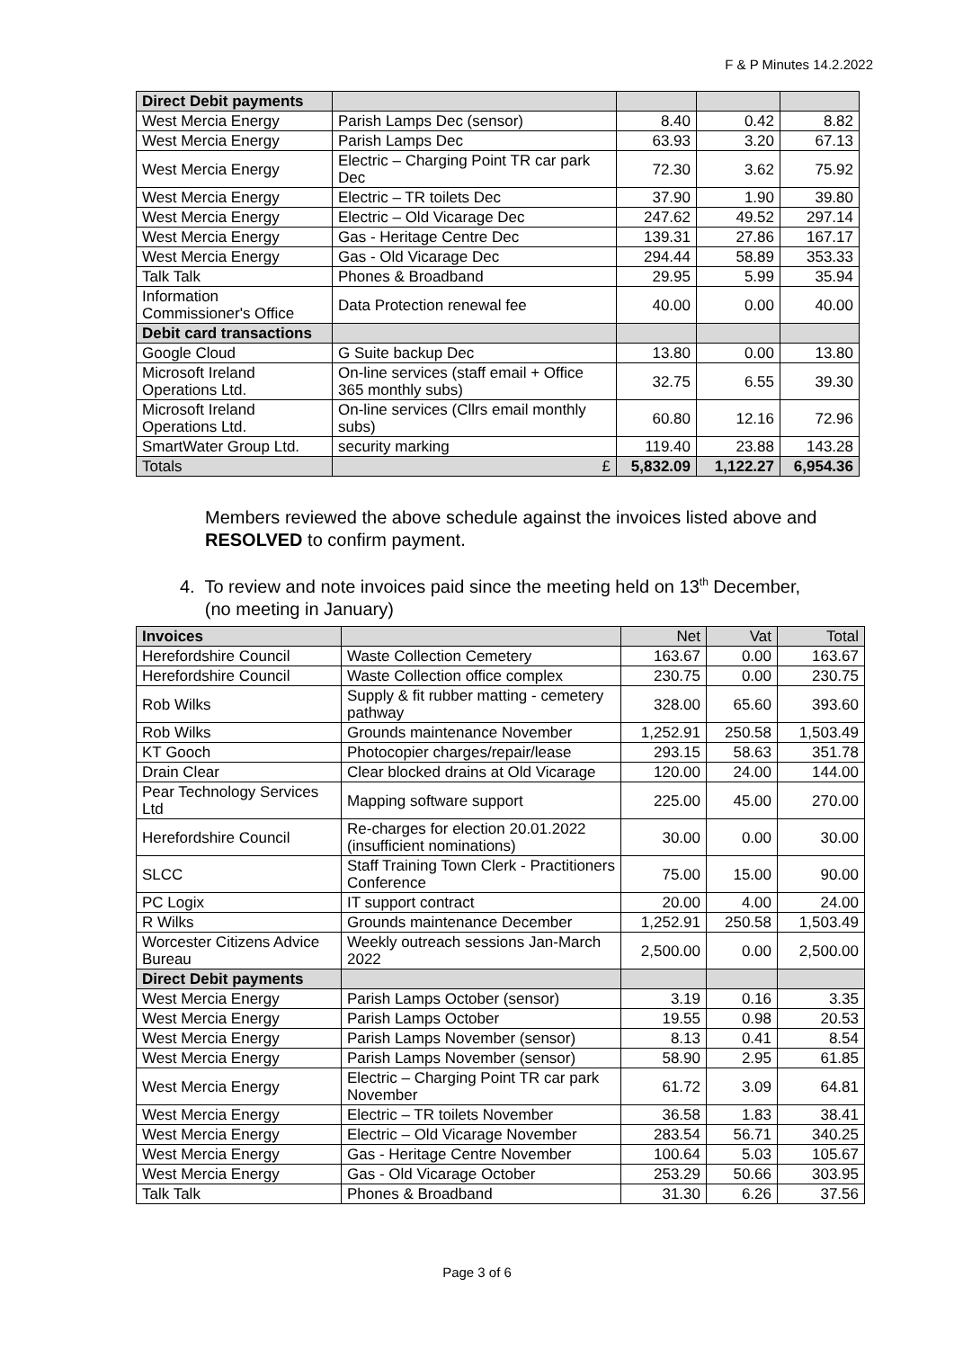F & P Minutes 14.2.2022
| Direct Debit payments | | | | |
| West Mercia Energy | Parish Lamps Dec (sensor) | 8.40 | 0.42 | 8.82 |
| West Mercia Energy | Parish Lamps Dec | 63.93 | 3.20 | 67.13 |
| West Mercia Energy | Electric – Charging Point TR car park Dec | 72.30 | 3.62 | 75.92 |
| West Mercia Energy | Electric – TR toilets Dec | 37.90 | 1.90 | 39.80 |
| West Mercia Energy | Electric – Old Vicarage Dec | 247.62 | 49.52 | 297.14 |
| West Mercia Energy | Gas - Heritage Centre Dec | 139.31 | 27.86 | 167.17 |
| West Mercia Energy | Gas - Old Vicarage Dec | 294.44 | 58.89 | 353.33 |
| Talk Talk | Phones & Broadband | 29.95 | 5.99 | 35.94 |
| Information Commissioner's Office | Data Protection renewal fee | 40.00 | 0.00 | 40.00 |
| Debit card transactions | | | | |
| Google Cloud | G Suite backup Dec | 13.80 | 0.00 | 13.80 |
| Microsoft Ireland Operations Ltd. | On-line services (staff email + Office 365 monthly subs) | 32.75 | 6.55 | 39.30 |
| Microsoft Ireland Operations Ltd. | On-line services (Cllrs email monthly subs) | 60.80 | 12.16 | 72.96 |
| SmartWater Group Ltd. | security marking | 119.40 | 23.88 | 143.28 |
| Totals | £ | 5,832.09 | 1,122.27 | 6,954.36 |
Members reviewed the above schedule against the invoices listed above and RESOLVED to confirm payment.
4. To review and note invoices paid since the meeting held on 13<sup>th</sup> December,
(no meeting in January)
| Invoices | | Net | Vat | Total |
| --- | --- | --- | --- | --- |
| Herefordshire Council | Waste Collection Cemetery | 163.67 | 0.00 | 163.67 |
| Herefordshire Council | Waste Collection office complex | 230.75 | 0.00 | 230.75 |
| Rob Wilks | Supply & fit rubber matting - cemetery pathway | 328.00 | 65.60 | 393.60 |
| Rob Wilks | Grounds maintenance November | 1,252.91 | 250.58 | 1,503.49 |
| KT Gooch | Photocopier charges/repair/lease | 293.15 | 58.63 | 351.78 |
| Drain Clear | Clear blocked drains at Old Vicarage | 120.00 | 24.00 | 144.00 |
| Pear Technology Services Ltd | Mapping software support | 225.00 | 45.00 | 270.00 |
| Herefordshire Council | Re-charges for election 20.01.2022 (insufficient nominations) | 30.00 | 0.00 | 30.00 |
| SLCC | Staff Training Town Clerk - Practitioners Conference | 75.00 | 15.00 | 90.00 |
| PC Logix | IT support contract | 20.00 | 4.00 | 24.00 |
| R Wilks | Grounds maintenance December | 1,252.91 | 250.58 | 1,503.49 |
| Worcester Citizens Advice Bureau | Weekly outreach sessions Jan-March 2022 | 2,500.00 | 0.00 | 2,500.00 |
| Direct Debit payments | | | | |
| West Mercia Energy | Parish Lamps October (sensor) | 3.19 | 0.16 | 3.35 |
| West Mercia Energy | Parish Lamps October | 19.55 | 0.98 | 20.53 |
| West Mercia Energy | Parish Lamps November (sensor) | 8.13 | 0.41 | 8.54 |
| West Mercia Energy | Parish Lamps November (sensor) | 58.90 | 2.95 | 61.85 |
| West Mercia Energy | Electric – Charging Point TR car park November | 61.72 | 3.09 | 64.81 |
| West Mercia Energy | Electric – TR toilets November | 36.58 | 1.83 | 38.41 |
| West Mercia Energy | Electric – Old Vicarage November | 283.54 | 56.71 | 340.25 |
| West Mercia Energy | Gas - Heritage Centre November | 100.64 | 5.03 | 105.67 |
| West Mercia Energy | Gas - Old Vicarage October | 253.29 | 50.66 | 303.95 |
| Talk Talk | Phones & Broadband | 31.30 | 6.26 | 37.56 |
Page 3 of 6